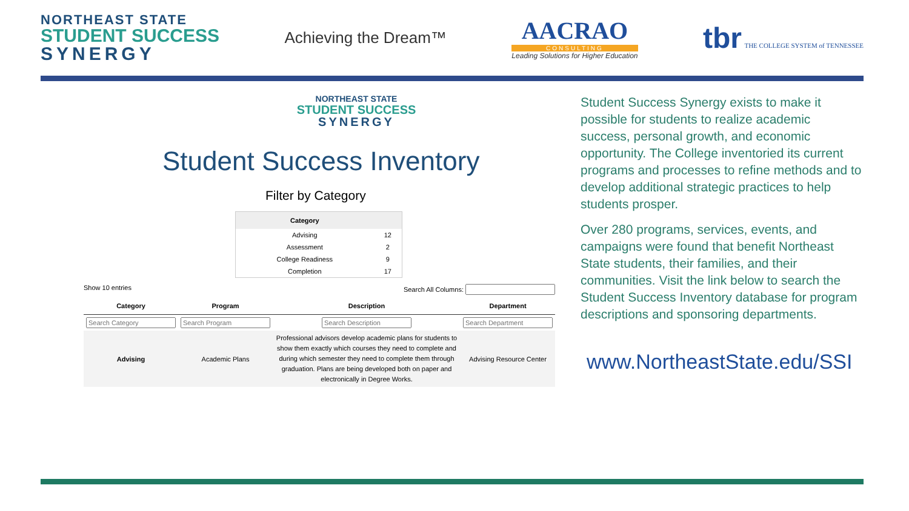NORTHEAST STATE
STUDENT SUCCESS
SYNERGY
Achieving the Dream™
AACRAO
CONSULTING
Leading Solutions for Higher Education
tbr THE COLLEGE SYSTEM of TENNESSEE
NORTHEAST STATE
STUDENT SUCCESS
SYNERGY
Student Success Inventory
Filter by Category
| Category | |
| --- | --- |
| Advising | 12 |
| Assessment | 2 |
| College Readiness | 9 |
| Completion | 17 |
Show 10 entries Search All Columns:
| Category | Program | Description | Department |
| --- | --- | --- | --- |
| Advising | Academic Plans | Professional advisors develop academic plans for students to show them exactly which courses they need to complete and during which semester they need to complete them through graduation. Plans are being developed both on paper and electronically in Degree Works. | Advising Resource Center |
Student Success Synergy exists to make it possible for students to realize academic success, personal growth, and economic opportunity. The College inventoried its current programs and processes to refine methods and to develop additional strategic practices to help students prosper.
Over 280 programs, services, events, and campaigns were found that benefit Northeast State students, their families, and their communities. Visit the link below to search the Student Success Inventory database for program descriptions and sponsoring departments.
www.NortheastState.edu/SSI